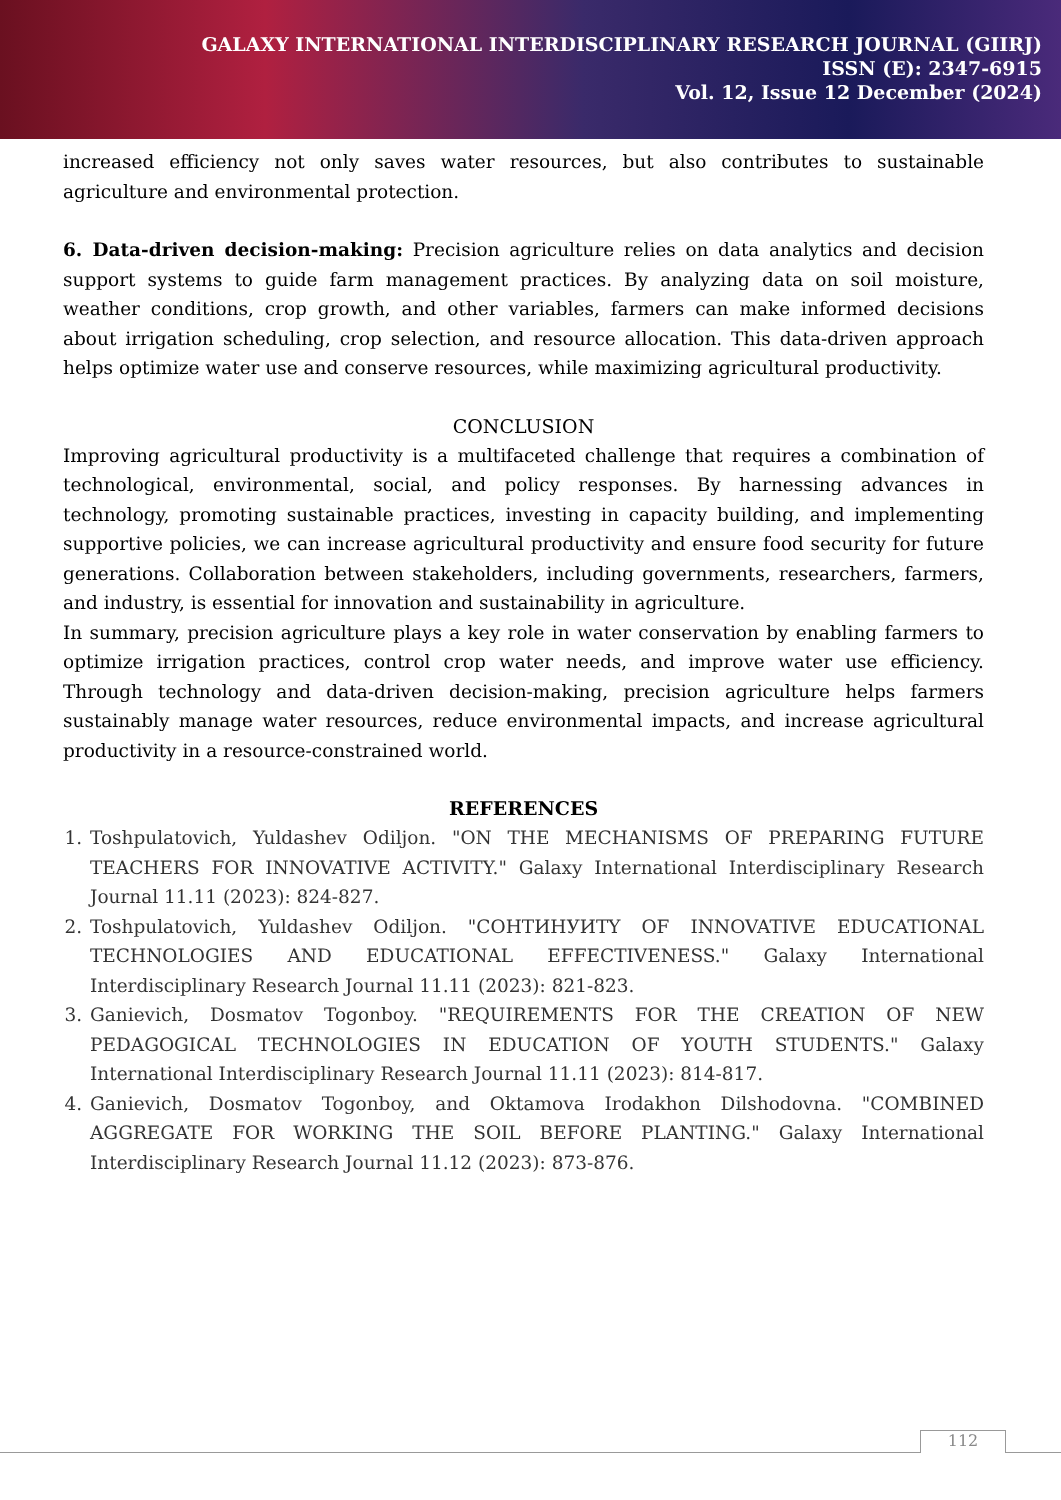GALAXY INTERNATIONAL INTERDISCIPLINARY RESEARCH JOURNAL (GIIRJ)
ISSN (E): 2347-6915
Vol. 12, Issue 12 December (2024)
increased efficiency not only saves water resources, but also contributes to sustainable agriculture and environmental protection.
6. Data-driven decision-making: Precision agriculture relies on data analytics and decision support systems to guide farm management practices. By analyzing data on soil moisture, weather conditions, crop growth, and other variables, farmers can make informed decisions about irrigation scheduling, crop selection, and resource allocation. This data-driven approach helps optimize water use and conserve resources, while maximizing agricultural productivity.
CONCLUSION
Improving agricultural productivity is a multifaceted challenge that requires a combination of technological, environmental, social, and policy responses. By harnessing advances in technology, promoting sustainable practices, investing in capacity building, and implementing supportive policies, we can increase agricultural productivity and ensure food security for future generations. Collaboration between stakeholders, including governments, researchers, farmers, and industry, is essential for innovation and sustainability in agriculture.
In summary, precision agriculture plays a key role in water conservation by enabling farmers to optimize irrigation practices, control crop water needs, and improve water use efficiency. Through technology and data-driven decision-making, precision agriculture helps farmers sustainably manage water resources, reduce environmental impacts, and increase agricultural productivity in a resource-constrained world.
REFERENCES
1. Toshpulatovich, Yuldashev Odiljon. "ON THE MECHANISMS OF PREPARING FUTURE TEACHERS FOR INNOVATIVE ACTIVITY." Galaxy International Interdisciplinary Research Journal 11.11 (2023): 824-827.
2. Toshpulatovich, Yuldashev Odiljon. "СОНТИНУИТY OF INNOVATIVE EDUCATIONAL TECHNOLOGIES AND EDUCATIONAL EFFECTIVENESS." Galaxy International Interdisciplinary Research Journal 11.11 (2023): 821-823.
3. Ganievich, Dosmatov Togonboy. "REQUIREMENTS FOR THE CREATION OF NEW PEDAGOGICAL TECHNOLOGIES IN EDUCATION OF YOUTH STUDENTS." Galaxy International Interdisciplinary Research Journal 11.11 (2023): 814-817.
4. Ganievich, Dosmatov Togonboy, and Oktamova Irodakhon Dilshodovna. "COMBINED AGGREGATE FOR WORKING THE SOIL BEFORE PLANTING." Galaxy International Interdisciplinary Research Journal 11.12 (2023): 873-876.
112